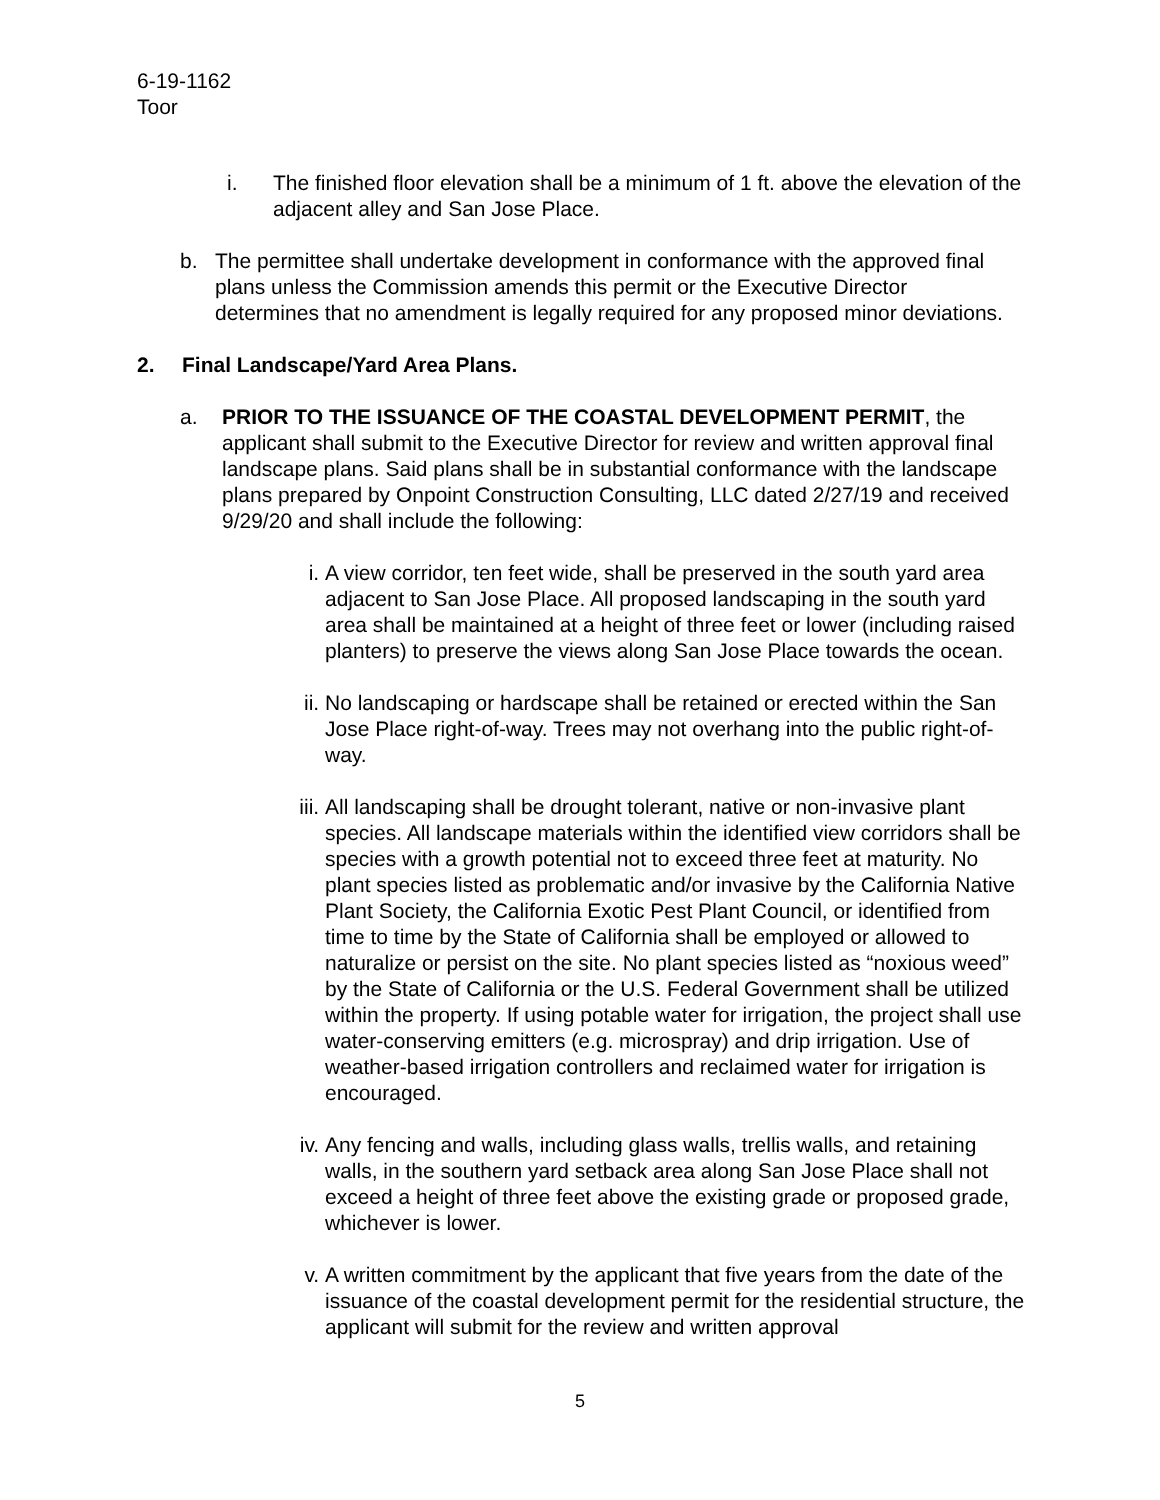6-19-1162
Toor
i. The finished floor elevation shall be a minimum of 1 ft. above the elevation of the adjacent alley and San Jose Place.
b. The permittee shall undertake development in conformance with the approved final plans unless the Commission amends this permit or the Executive Director determines that no amendment is legally required for any proposed minor deviations.
2. Final Landscape/Yard Area Plans.
a. PRIOR TO THE ISSUANCE OF THE COASTAL DEVELOPMENT PERMIT, the applicant shall submit to the Executive Director for review and written approval final landscape plans. Said plans shall be in substantial conformance with the landscape plans prepared by Onpoint Construction Consulting, LLC dated 2/27/19 and received 9/29/20 and shall include the following:
i. A view corridor, ten feet wide, shall be preserved in the south yard area adjacent to San Jose Place. All proposed landscaping in the south yard area shall be maintained at a height of three feet or lower (including raised planters) to preserve the views along San Jose Place towards the ocean.
ii. No landscaping or hardscape shall be retained or erected within the San Jose Place right-of-way. Trees may not overhang into the public right-of-way.
iii.
All landscaping shall be drought tolerant, native or non-invasive plant species. All landscape materials within the identified view corridors shall be species with a growth potential not to exceed three feet at maturity. No plant species listed as problematic and/or invasive by the California Native Plant Society, the California Exotic Pest Plant Council, or identified from time to time by the State of California shall be employed or allowed to naturalize or persist on the site. No plant species listed as “noxious weed” by the State of California or the U.S. Federal Government shall be utilized within the property. If using potable water for irrigation, the project shall use water-conserving emitters (e.g. microspray) and drip irrigation. Use of weather-based irrigation controllers and reclaimed water for irrigation is encouraged.
iv. Any fencing and walls, including glass walls, trellis walls, and retaining walls, in the southern yard setback area along San Jose Place shall not exceed a height of three feet above the existing grade or proposed grade, whichever is lower.
v. A written commitment by the applicant that five years from the date of the issuance of the coastal development permit for the residential structure, the applicant will submit for the review and written approval
5